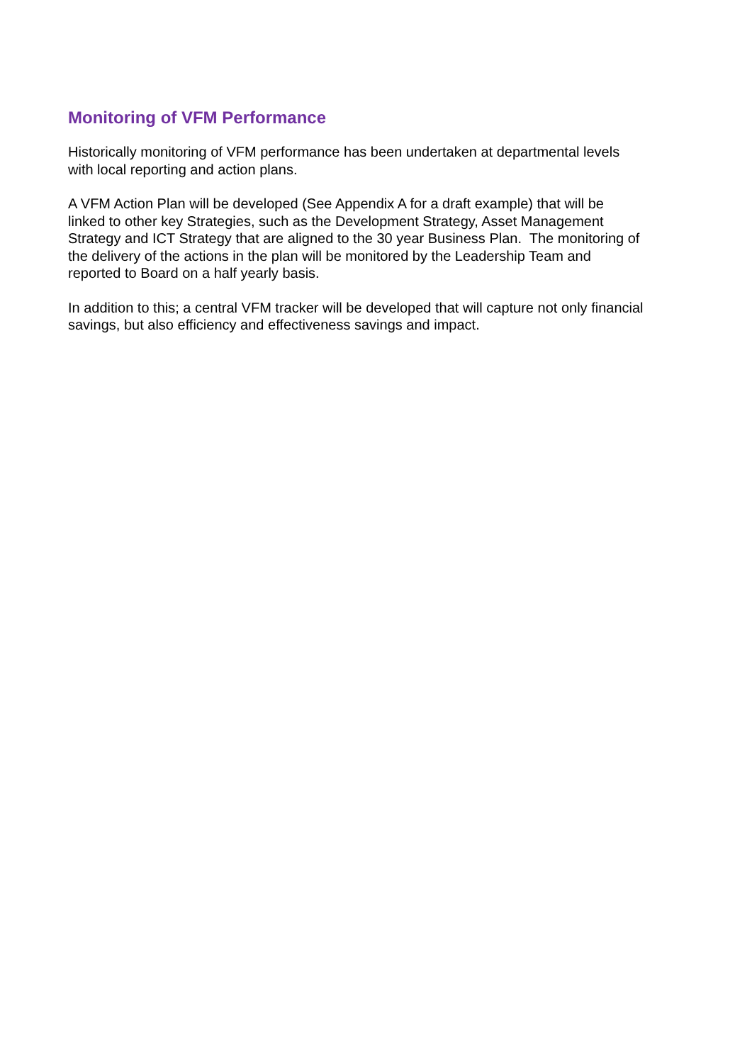Monitoring of VFM Performance
Historically monitoring of VFM performance has been undertaken at departmental levels
with local reporting and action plans.
A VFM Action Plan will be developed (See Appendix A for a draft example) that will be
linked to other key Strategies, such as the Development Strategy, Asset Management
Strategy and ICT Strategy that are aligned to the 30 year Business Plan. The monitoring of
the delivery of the actions in the plan will be monitored by the Leadership Team and
reported to Board on a half yearly basis.
In addition to this; a central VFM tracker will be developed that will capture not only financial
savings, but also efficiency and effectiveness savings and impact.